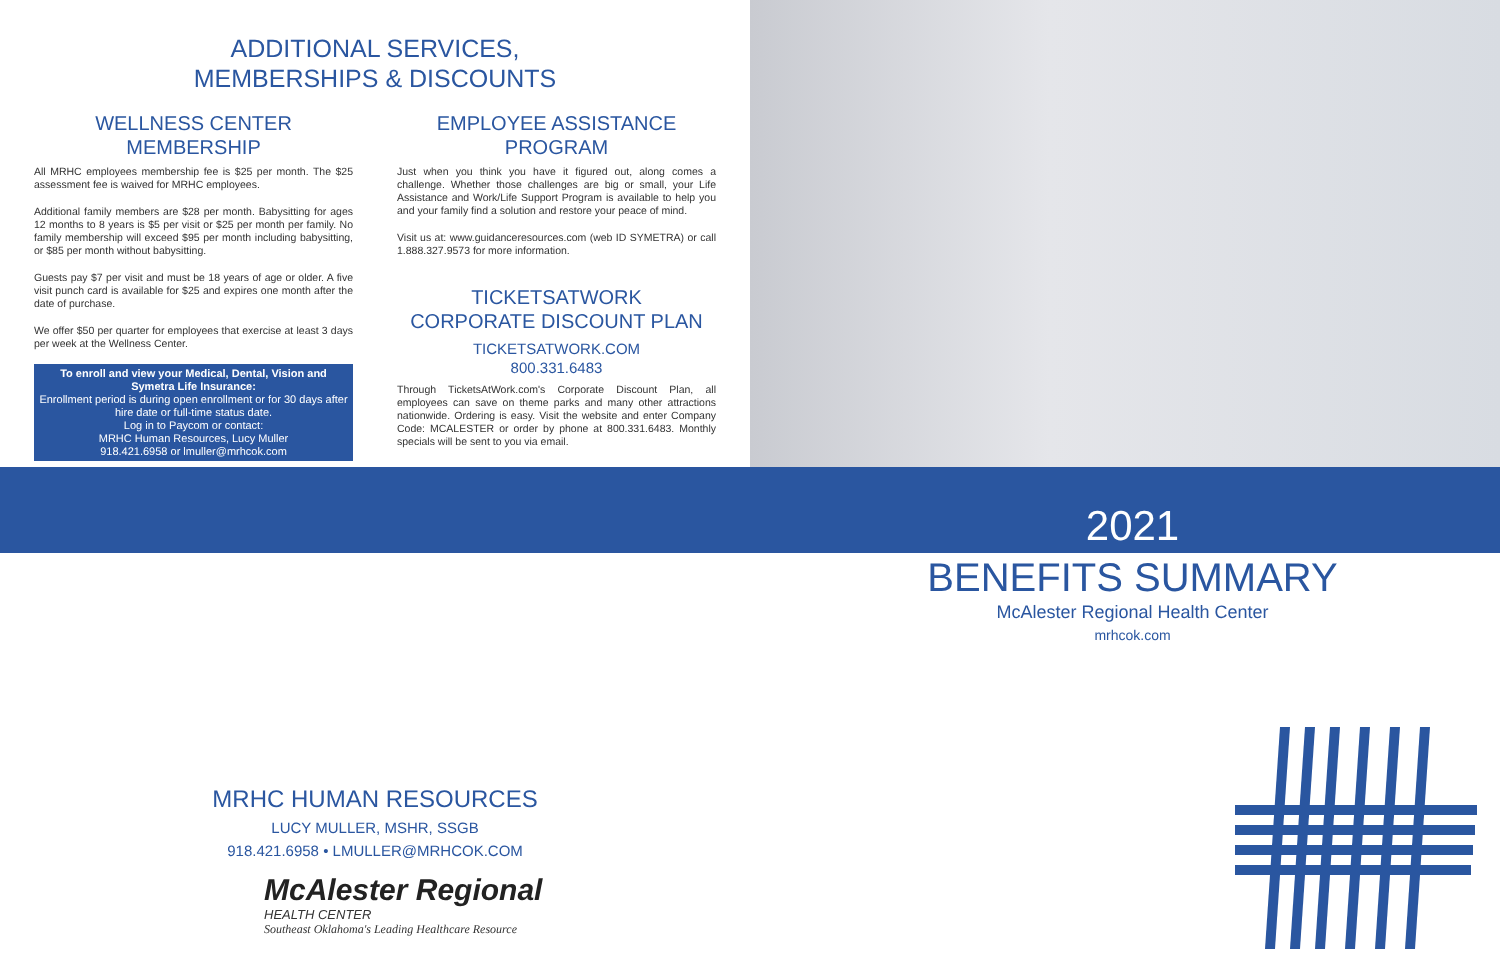ADDITIONAL SERVICES,
MEMBERSHIPS & DISCOUNTS
WELLNESS CENTER
MEMBERSHIP
All MRHC employees membership fee is $25 per month. The $25 assessment fee is waived for MRHC employees.
Additional family members are $28 per month. Babysitting for ages 12 months to 8 years is $5 per visit or $25 per month per family. No family membership will exceed $95 per month including babysitting, or $85 per month without babysitting.
Guests pay $7 per visit and must be 18 years of age or older. A five visit punch card is available for $25 and expires one month after the date of purchase.
We offer $50 per quarter for employees that exercise at least 3 days per week at the Wellness Center.
To enroll and view your Medical, Dental, Vision and Symetra Life Insurance:
Enrollment period is during open enrollment or for 30 days after hire date or full-time status date.
Log in to Paycom or contact:
MRHC Human Resources, Lucy Muller
918.421.6958 or lmuller@mrhcok.com
EMPLOYEE ASSISTANCE
PROGRAM
Just when you think you have it figured out, along comes a challenge. Whether those challenges are big or small, your Life Assistance and Work/Life Support Program is available to help you and your family find a solution and restore your peace of mind.
Visit us at: www.guidanceresources.com (web ID SYMETRA) or call 1.888.327.9573 for more information.
TICKETSATWORK
CORPORATE DISCOUNT PLAN
TICKETSATWORK.COM
800.331.6483
Through TicketsAtWork.com's Corporate Discount Plan, all employees can save on theme parks and many other attractions nationwide. Ordering is easy. Visit the website and enter Company Code: MCALESTER or order by phone at 800.331.6483. Monthly specials will be sent to you via email.
2021
BENEFITS SUMMARY
McAlester Regional Health Center
mrhcok.com
MRHC HUMAN RESOURCES
LUCY MULLER, MSHR, SSGB
918.421.6958 • LMULLER@MRHCOK.COM
McAlester Regional
HEALTH CENTER
Southeast Oklahoma's Leading Healthcare Resource